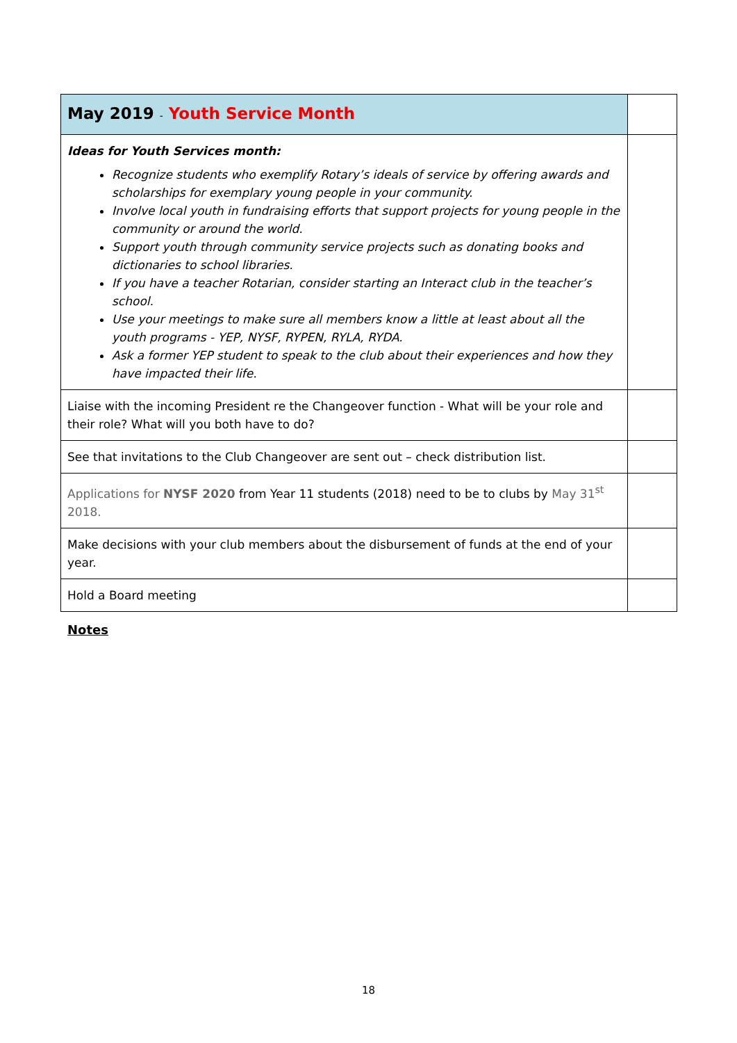| May 2019 - Youth Service Month | |
| Ideas for Youth Services month: Recognize students who exemplify Rotary’s ideals of service by offering awards and scholarships for exemplary young people in your community. Involve local youth in fundraising efforts that support projects for young people in the community or around the world. Support youth through community service projects such as donating books and dictionaries to school libraries. If you have a teacher Rotarian, consider starting an Interact club in the teacher’s school. Use your meetings to make sure all members know a little at least about all the youth programs - YEP, NYSF, RYPEN, RYLA, RYDA. Ask a former YEP student to speak to the club about their experiences and how they have impacted their life. | |
| Liaise with the incoming President re the Changeover function - What will be your role and their role? What will you both have to do? | |
| See that invitations to the Club Changeover are sent out – check distribution list. | |
| Applications for NYSF 2020 from Year 11 students (2018) need to be to clubs by May 31<sup>st</sup> 2018. | |
| Make decisions with your club members about the disbursement of funds at the end of your year. | |
| Hold a Board meeting | |
Notes
18